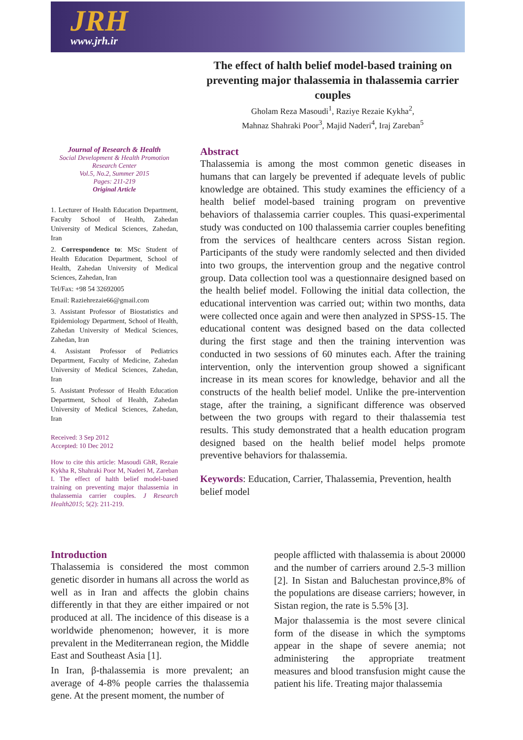JRH
www.jrh.ir
The effect of halth belief model-based training on preventing major thalassemia in thalassemia carrier couples
Gholam Reza Masoudi<sup>1</sup>, Raziye Rezaie Kykha<sup>2</sup>,
Mahnaz Shahraki Poor<sup>3</sup>, Majid Naderi<sup>4</sup>, Iraj Zareban<sup>5</sup>
Journal of Research & Health
Social Development & Health Promotion
Research Center
Vol.5, No.2, Summer 2015
Pages: 211-219
Original Article
1. Lecturer of Health Education Department, Faculty School of Health, Zahedan University of Medical Sciences, Zahedan, Iran
2. Correspondence to: MSc Student of Health Education Department, School of Health, Zahedan University of Medical Sciences, Zahedan, Iran
Tel/Fax: +98 54 32692005
Email: Raziehrezaie66@gmail.com
3. Assistant Professor of Biostatistics and Epidemiology Department, School of Health, Zahedan University of Medical Sciences, Zahedan, Iran
4. Assistant Professor of Pediatrics Department, Faculty of Medicine, Zahedan University of Medical Sciences, Zahedan, Iran
5. Assistant Professor of Health Education Department, School of Health, Zahedan University of Medical Sciences, Zahedan, Iran
Received: 3 Sep 2012
Accepted: 10 Dec 2012
How to cite this article: Masoudi GhR, Rezaie Kykha R, Shahraki Poor M, Naderi M, Zareban I. The effect of halth belief model-based training on preventing major thalassemia in thalassemia carrier couples. J Research Health2015; 5(2): 211-219.
Abstract
Thalassemia is among the most common genetic diseases in humans that can largely be prevented if adequate levels of public knowledge are obtained. This study examines the efficiency of a health belief model-based training program on preventive behaviors of thalassemia carrier couples. This quasi-experimental study was conducted on 100 thalassemia carrier couples benefiting from the services of healthcare centers across Sistan region. Participants of the study were randomly selected and then divided into two groups, the intervention group and the negative control group. Data collection tool was a questionnaire designed based on the health belief model. Following the initial data collection, the educational intervention was carried out; within two months, data were collected once again and were then analyzed in SPSS-15. The educational content was designed based on the data collected during the first stage and then the training intervention was conducted in two sessions of 60 minutes each. After the training intervention, only the intervention group showed a significant increase in its mean scores for knowledge, behavior and all the constructs of the health belief model. Unlike the pre-intervention stage, after the training, a significant difference was observed between the two groups with regard to their thalassemia test results. This study demonstrated that a health education program designed based on the health belief model helps promote preventive behaviors for thalassemia.
Keywords: Education, Carrier, Thalassemia, Prevention, health belief model
Introduction
Thalassemia is considered the most common genetic disorder in humans all across the world as well as in Iran and affects the globin chains differently in that they are either impaired or not produced at all. The incidence of this disease is a worldwide phenomenon; however, it is more prevalent in the Mediterranean region, the Middle East and Southeast Asia [1].
In Iran, β-thalassemia is more prevalent; an average of 4-8% people carries the thalassemia gene. At the present moment, the number of
people afflicted with thalassemia is about 20000 and the number of carriers around 2.5-3 million [2]. In Sistan and Baluchestan province,8% of the populations are disease carriers; however, in Sistan region, the rate is 5.5% [3].
Major thalassemia is the most severe clinical form of the disease in which the symptoms appear in the shape of severe anemia; not administering the appropriate treatment measures and blood transfusion might cause the patient his life. Treating major thalassemia